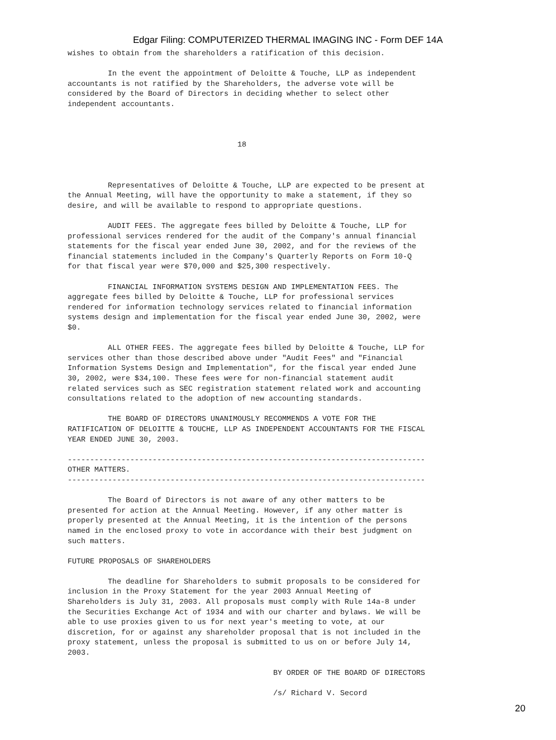Edgar Filing: COMPUTERIZED THERMAL IMAGING INC - Form DEF 14A
wishes to obtain from the shareholders a ratification of this decision.

         In the event the appointment of Deloitte & Touche, LLP as independent
accountants is not ratified by the Shareholders, the adverse vote will be
considered by the Board of Directors in deciding whether to select other
independent accountants.



                                      18



         Representatives of Deloitte & Touche, LLP are expected to be present at
the Annual Meeting, will have the opportunity to make a statement, if they so
desire, and will be available to respond to appropriate questions.

         AUDIT FEES. The aggregate fees billed by Deloitte & Touche, LLP for
professional services rendered for the audit of the Company's annual financial
statements for the fiscal year ended June 30, 2002, and for the reviews of the
financial statements included in the Company's Quarterly Reports on Form 10-Q
for that fiscal year were $70,000 and $25,300 respectively.

         FINANCIAL INFORMATION SYSTEMS DESIGN AND IMPLEMENTATION FEES. The
aggregate fees billed by Deloitte & Touche, LLP for professional services
rendered for information technology services related to financial information
systems design and implementation for the fiscal year ended June 30, 2002, were
$0.

         ALL OTHER FEES. The aggregate fees billed by Deloitte & Touche, LLP for
services other than those described above under "Audit Fees" and "Financial
Information Systems Design and Implementation", for the fiscal year ended June
30, 2002, were $34,100. These fees were for non-financial statement audit
related services such as SEC registration statement related work and accounting
consultations related to the adoption of new accounting standards.

         THE BOARD OF DIRECTORS UNANIMOUSLY RECOMMENDS A VOTE FOR THE
RATIFICATION OF DELOITTE & TOUCHE, LLP AS INDEPENDENT ACCOUNTANTS FOR THE FISCAL
YEAR ENDED JUNE 30, 2003.

--------------------------------------------------------------------------------
OTHER MATTERS.
--------------------------------------------------------------------------------

         The Board of Directors is not aware of any other matters to be
presented for action at the Annual Meeting. However, if any other matter is
properly presented at the Annual Meeting, it is the intention of the persons
named in the enclosed proxy to vote in accordance with their best judgment on
such matters.

FUTURE PROPOSALS OF SHAREHOLDERS

         The deadline for Shareholders to submit proposals to be considered for
inclusion in the Proxy Statement for the year 2003 Annual Meeting of
Shareholders is July 31, 2003. All proposals must comply with Rule 14a-8 under
the Securities Exchange Act of 1934 and with our charter and bylaws. We will be
able to use proxies given to us for next year's meeting to vote, at our
discretion, for or against any shareholder proposal that is not included in the
proxy statement, unless the proposal is submitted to us on or before July 14,
2003.

                                              BY ORDER OF THE BOARD OF DIRECTORS

                                              /s/ Richard V. Secord
20